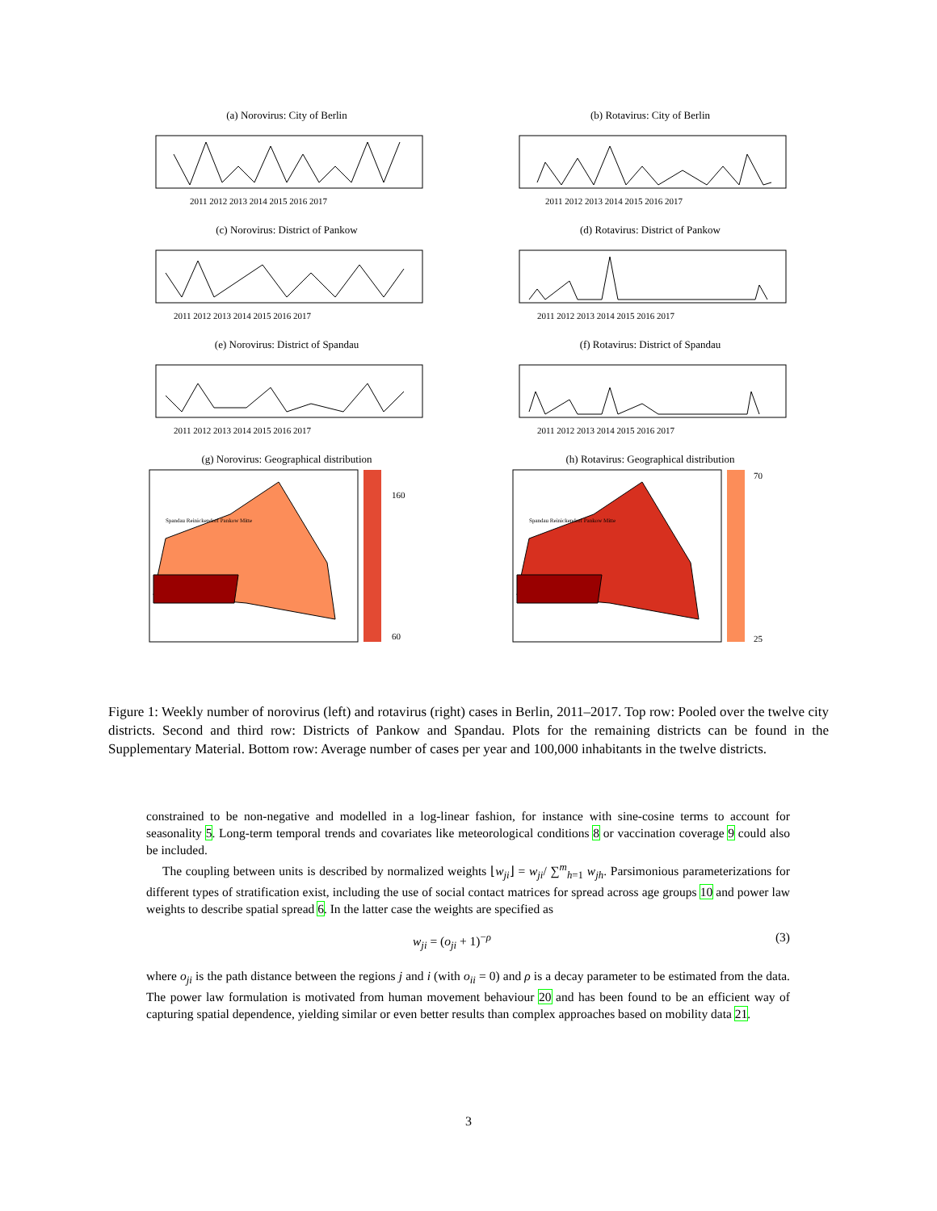(a) Norovirus: City of Berlin
2011 2012 2013 2014 2015 2016 2017
(b) Rotavirus: City of Berlin
2011 2012 2013 2014 2015 2016 2017
(c) Norovirus: District of Pankow
2011 2012 2013 2014 2015 2016 2017
(d) Rotavirus: District of Pankow
2011 2012 2013 2014 2015 2016 2017
(e) Norovirus: District of Spandau
2011 2012 2013 2014 2015 2016 2017
(f) Rotavirus: District of Spandau
2011 2012 2013 2014 2015 2016 2017
(g) Norovirus: Geographical distribution
Spandau Reinickendorf Pankow Mitte
160
60
(h) Rotavirus: Geographical distribution
Spandau Reinickendorf Pankow Mitte
70
25
Figure 1: Weekly number of norovirus (left) and rotavirus (right) cases in Berlin, 2011–2017. Top row: Pooled over the twelve city districts. Second and third row: Districts of Pankow and Spandau. Plots for the remaining districts can be found in the Supplementary Material. Bottom row: Average number of cases per year and 100,000 inhabitants in the twelve districts.
constrained to be non-negative and modelled in a log-linear fashion, for instance with sine-cosine terms to account for seasonality 5. Long-term temporal trends and covariates like meteorological conditions 8 or vaccination coverage 9 could also be included.
The coupling between units is described by normalized weights ⌊w<sub>ji</sub>⌋ = w<sub>ji</sub>/ ∑<sup>m</sup><sub>h=1</sub> w<sub>jh</sub>. Parsimonious parameterizations for different types of stratification exist, including the use of social contact matrices for spread across age groups 10 and power law weights to describe spatial spread 6. In the latter case the weights are specified as
w<sub>ji</sub> = (o<sub>ji</sub> + 1)<sup>−ρ</sup> (3)
where o<sub>ji</sub> is the path distance between the regions j and i (with o<sub>ii</sub> = 0) and ρ is a decay parameter to be estimated from the data. The power law formulation is motivated from human movement behaviour 20 and has been found to be an efficient way of capturing spatial dependence, yielding similar or even better results than complex approaches based on mobility data 21.
3